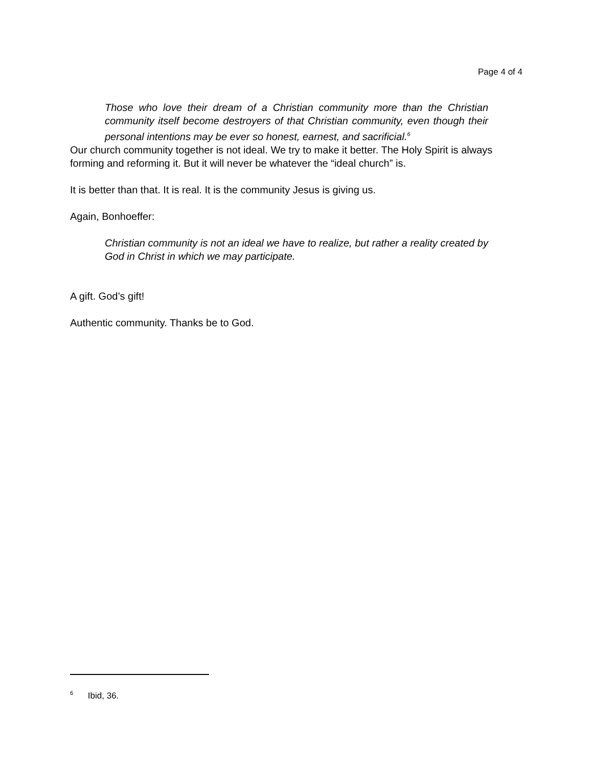Page 4 of 4
Those who love their dream of a Christian community more than the Christian community itself become destroyers of that Christian community, even though their personal intentions may be ever so honest, earnest, and sacrificial.<sup>6</sup>
Our church community together is not ideal. We try to make it better. The Holy Spirit is always forming and reforming it. But it will never be whatever the “ideal church” is.
It is better than that. It is real. It is the community Jesus is giving us.
Again, Bonhoeffer:
Christian community is not an ideal we have to realize, but rather a reality created by God in Christ in which we may participate.
A gift. God’s gift!
Authentic community. Thanks be to God.
<sup>6</sup> Ibid, 36.